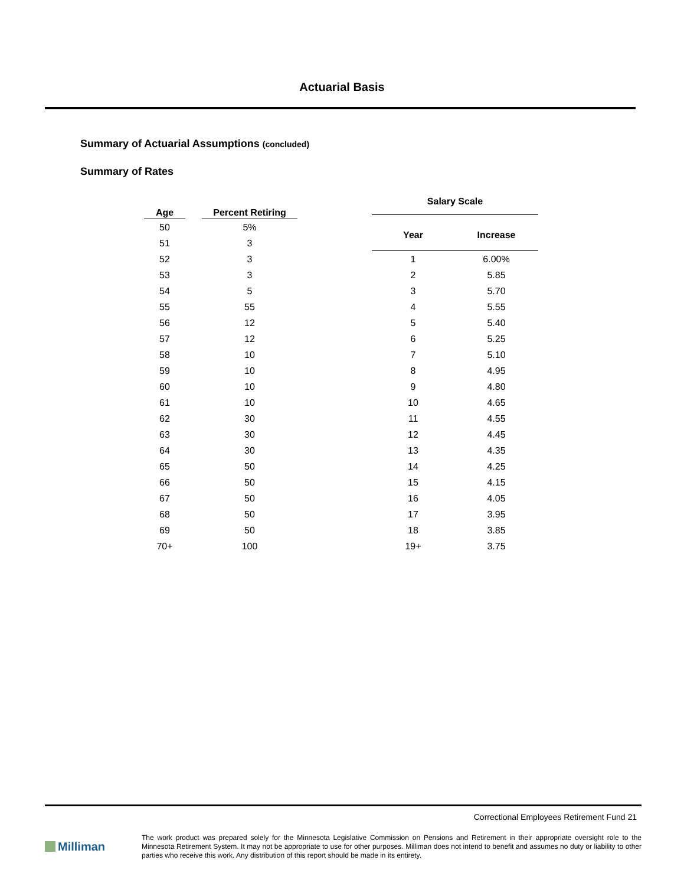Actuarial Basis
Summary of Actuarial Assumptions (concluded)
Summary of Rates
| Age | | Percent Retiring |
| --- | --- | --- |
| 50 | | 5% |
| 51 | | 3 |
| 52 | | 3 |
| 53 | | 3 |
| 54 | | 5 |
| 55 | | 55 |
| 56 | | 12 |
| 57 | | 12 |
| 58 | | 10 |
| 59 | | 10 |
| 60 | | 10 |
| 61 | | 10 |
| 62 | | 30 |
| 63 | | 30 |
| 64 | | 30 |
| 65 | | 50 |
| 66 | | 50 |
| 67 | | 50 |
| 68 | | 50 |
| 69 | | 50 |
| 70+ | | 100 |
| Salary Scale | |
| --- | --- |
| Year | Increase |
| 1 | 6.00% |
| 2 | 5.85 |
| 3 | 5.70 |
| 4 | 5.55 |
| 5 | 5.40 |
| 6 | 5.25 |
| 7 | 5.10 |
| 8 | 4.95 |
| 9 | 4.80 |
| 10 | 4.65 |
| 11 | 4.55 |
| 12 | 4.45 |
| 13 | 4.35 |
| 14 | 4.25 |
| 15 | 4.15 |
| 16 | 4.05 |
| 17 | 3.95 |
| 18 | 3.85 |
| 19+ | 3.75 |
Correctional Employees Retirement Fund 21
Milliman
The work product was prepared solely for the Minnesota Legislative Commission on Pensions and Retirement in their appropriate oversight role to the Minnesota Retirement System. It may not be appropriate to use for other purposes. Milliman does not intend to benefit and assumes no duty or liability to other parties who receive this work. Any distribution of this report should be made in its entirety.